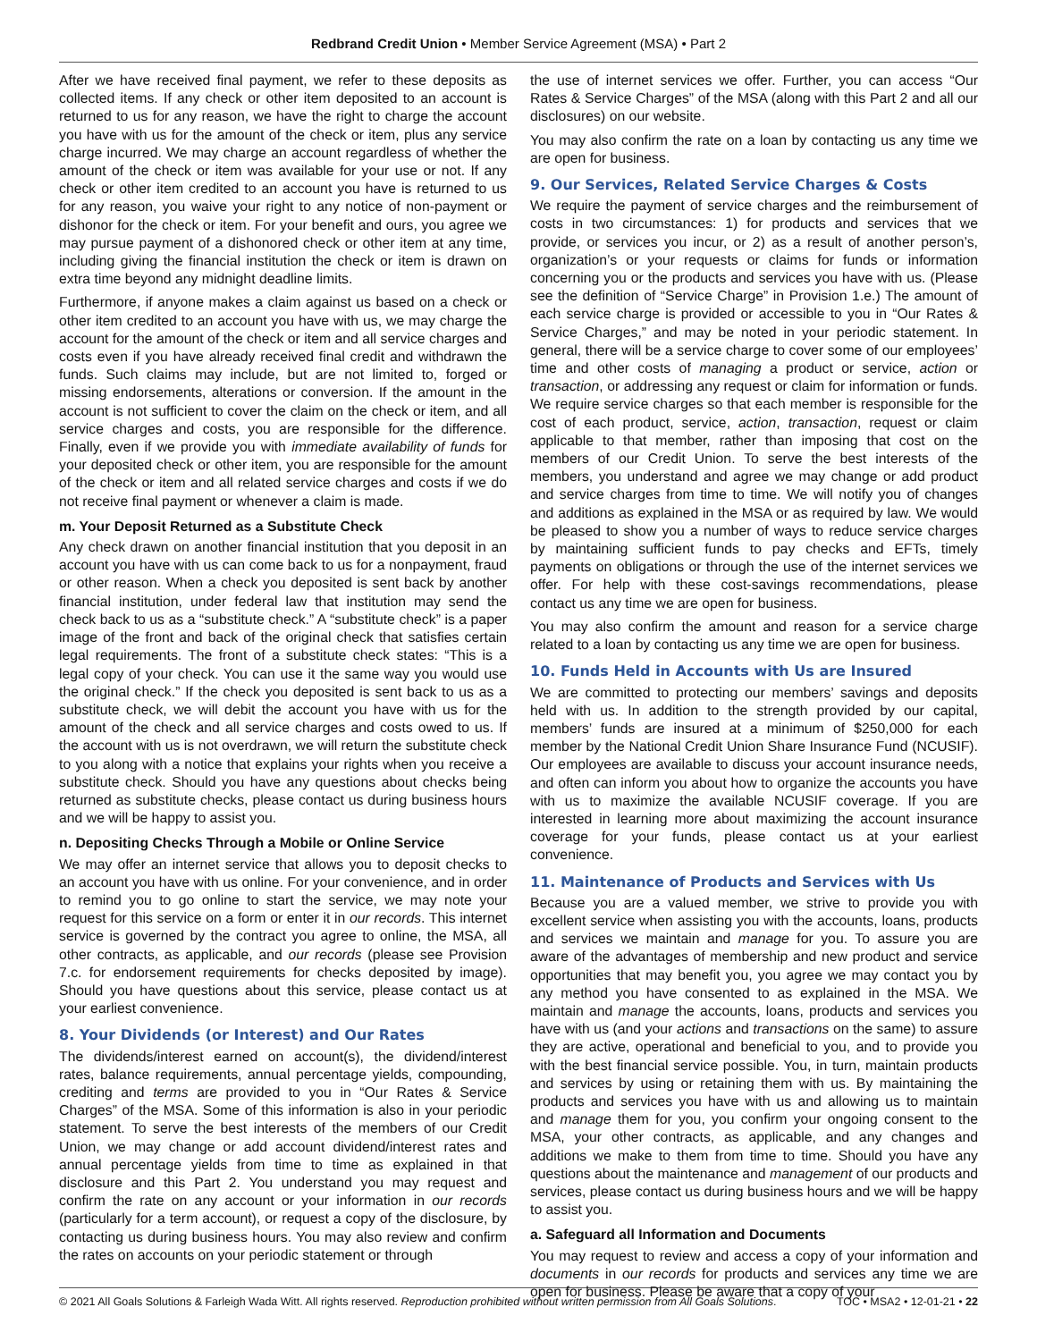Redbrand Credit Union • Member Service Agreement (MSA) • Part 2
After we have received final payment, we refer to these deposits as collected items. If any check or other item deposited to an account is returned to us for any reason, we have the right to charge the account you have with us for the amount of the check or item, plus any service charge incurred. We may charge an account regardless of whether the amount of the check or item was available for your use or not. If any check or other item credited to an account you have is returned to us for any reason, you waive your right to any notice of non-payment or dishonor for the check or item. For your benefit and ours, you agree we may pursue payment of a dishonored check or other item at any time, including giving the financial institution the check or item is drawn on extra time beyond any midnight deadline limits.
Furthermore, if anyone makes a claim against us based on a check or other item credited to an account you have with us, we may charge the account for the amount of the check or item and all service charges and costs even if you have already received final credit and withdrawn the funds. Such claims may include, but are not limited to, forged or missing endorsements, alterations or conversion. If the amount in the account is not sufficient to cover the claim on the check or item, and all service charges and costs, you are responsible for the difference. Finally, even if we provide you with immediate availability of funds for your deposited check or other item, you are responsible for the amount of the check or item and all related service charges and costs if we do not receive final payment or whenever a claim is made.
m. Your Deposit Returned as a Substitute Check
Any check drawn on another financial institution that you deposit in an account you have with us can come back to us for a nonpayment, fraud or other reason. When a check you deposited is sent back by another financial institution, under federal law that institution may send the check back to us as a “substitute check.” A “substitute check” is a paper image of the front and back of the original check that satisfies certain legal requirements. The front of a substitute check states: “This is a legal copy of your check. You can use it the same way you would use the original check.” If the check you deposited is sent back to us as a substitute check, we will debit the account you have with us for the amount of the check and all service charges and costs owed to us. If the account with us is not overdrawn, we will return the substitute check to you along with a notice that explains your rights when you receive a substitute check. Should you have any questions about checks being returned as substitute checks, please contact us during business hours and we will be happy to assist you.
n. Depositing Checks Through a Mobile or Online Service
We may offer an internet service that allows you to deposit checks to an account you have with us online. For your convenience, and in order to remind you to go online to start the service, we may note your request for this service on a form or enter it in our records. This internet service is governed by the contract you agree to online, the MSA, all other contracts, as applicable, and our records (please see Provision 7.c. for endorsement requirements for checks deposited by image). Should you have questions about this service, please contact us at your earliest convenience.
8. Your Dividends (or Interest) and Our Rates
The dividends/interest earned on account(s), the dividend/interest rates, balance requirements, annual percentage yields, compounding, crediting and terms are provided to you in “Our Rates & Service Charges” of the MSA. Some of this information is also in your periodic statement. To serve the best interests of the members of our Credit Union, we may change or add account dividend/interest rates and annual percentage yields from time to time as explained in that disclosure and this Part 2. You understand you may request and confirm the rate on any account or your information in our records (particularly for a term account), or request a copy of the disclosure, by contacting us during business hours. You may also review and confirm the rates on accounts on your periodic statement or through
the use of internet services we offer. Further, you can access “Our Rates & Service Charges” of the MSA (along with this Part 2 and all our disclosures) on our website.
You may also confirm the rate on a loan by contacting us any time we are open for business.
9. Our Services, Related Service Charges & Costs
We require the payment of service charges and the reimbursement of costs in two circumstances: 1) for products and services that we provide, or services you incur, or 2) as a result of another person’s, organization’s or your requests or claims for funds or information concerning you or the products and services you have with us. (Please see the definition of “Service Charge” in Provision 1.e.) The amount of each service charge is provided or accessible to you in “Our Rates & Service Charges,” and may be noted in your periodic statement. In general, there will be a service charge to cover some of our employees’ time and other costs of managing a product or service, action or transaction, or addressing any request or claim for information or funds. We require service charges so that each member is responsible for the cost of each product, service, action, transaction, request or claim applicable to that member, rather than imposing that cost on the members of our Credit Union. To serve the best interests of the members, you understand and agree we may change or add product and service charges from time to time. We will notify you of changes and additions as explained in the MSA or as required by law. We would be pleased to show you a number of ways to reduce service charges by maintaining sufficient funds to pay checks and EFTs, timely payments on obligations or through the use of the internet services we offer. For help with these cost-savings recommendations, please contact us any time we are open for business.
You may also confirm the amount and reason for a service charge related to a loan by contacting us any time we are open for business.
10. Funds Held in Accounts with Us are Insured
We are committed to protecting our members’ savings and deposits held with us. In addition to the strength provided by our capital, members’ funds are insured at a minimum of $250,000 for each member by the National Credit Union Share Insurance Fund (NCUSIF). Our employees are available to discuss your account insurance needs, and often can inform you about how to organize the accounts you have with us to maximize the available NCUSIF coverage. If you are interested in learning more about maximizing the account insurance coverage for your funds, please contact us at your earliest convenience.
11. Maintenance of Products and Services with Us
Because you are a valued member, we strive to provide you with excellent service when assisting you with the accounts, loans, products and services we maintain and manage for you. To assure you are aware of the advantages of membership and new product and service opportunities that may benefit you, you agree we may contact you by any method you have consented to as explained in the MSA. We maintain and manage the accounts, loans, products and services you have with us (and your actions and transactions on the same) to assure they are active, operational and beneficial to you, and to provide you with the best financial service possible. You, in turn, maintain products and services by using or retaining them with us. By maintaining the products and services you have with us and allowing us to maintain and manage them for you, you confirm your ongoing consent to the MSA, your other contracts, as applicable, and any changes and additions we make to them from time to time. Should you have any questions about the maintenance and management of our products and services, please contact us during business hours and we will be happy to assist you.
a. Safeguard all Information and Documents
You may request to review and access a copy of your information and documents in our records for products and services any time we are open for business. Please be aware that a copy of your
© 2021 All Goals Solutions & Farleigh Wada Witt. All rights reserved. Reproduction prohibited without written permission from All Goals Solutions. TOC • MSA2 • 12-01-21 • 22